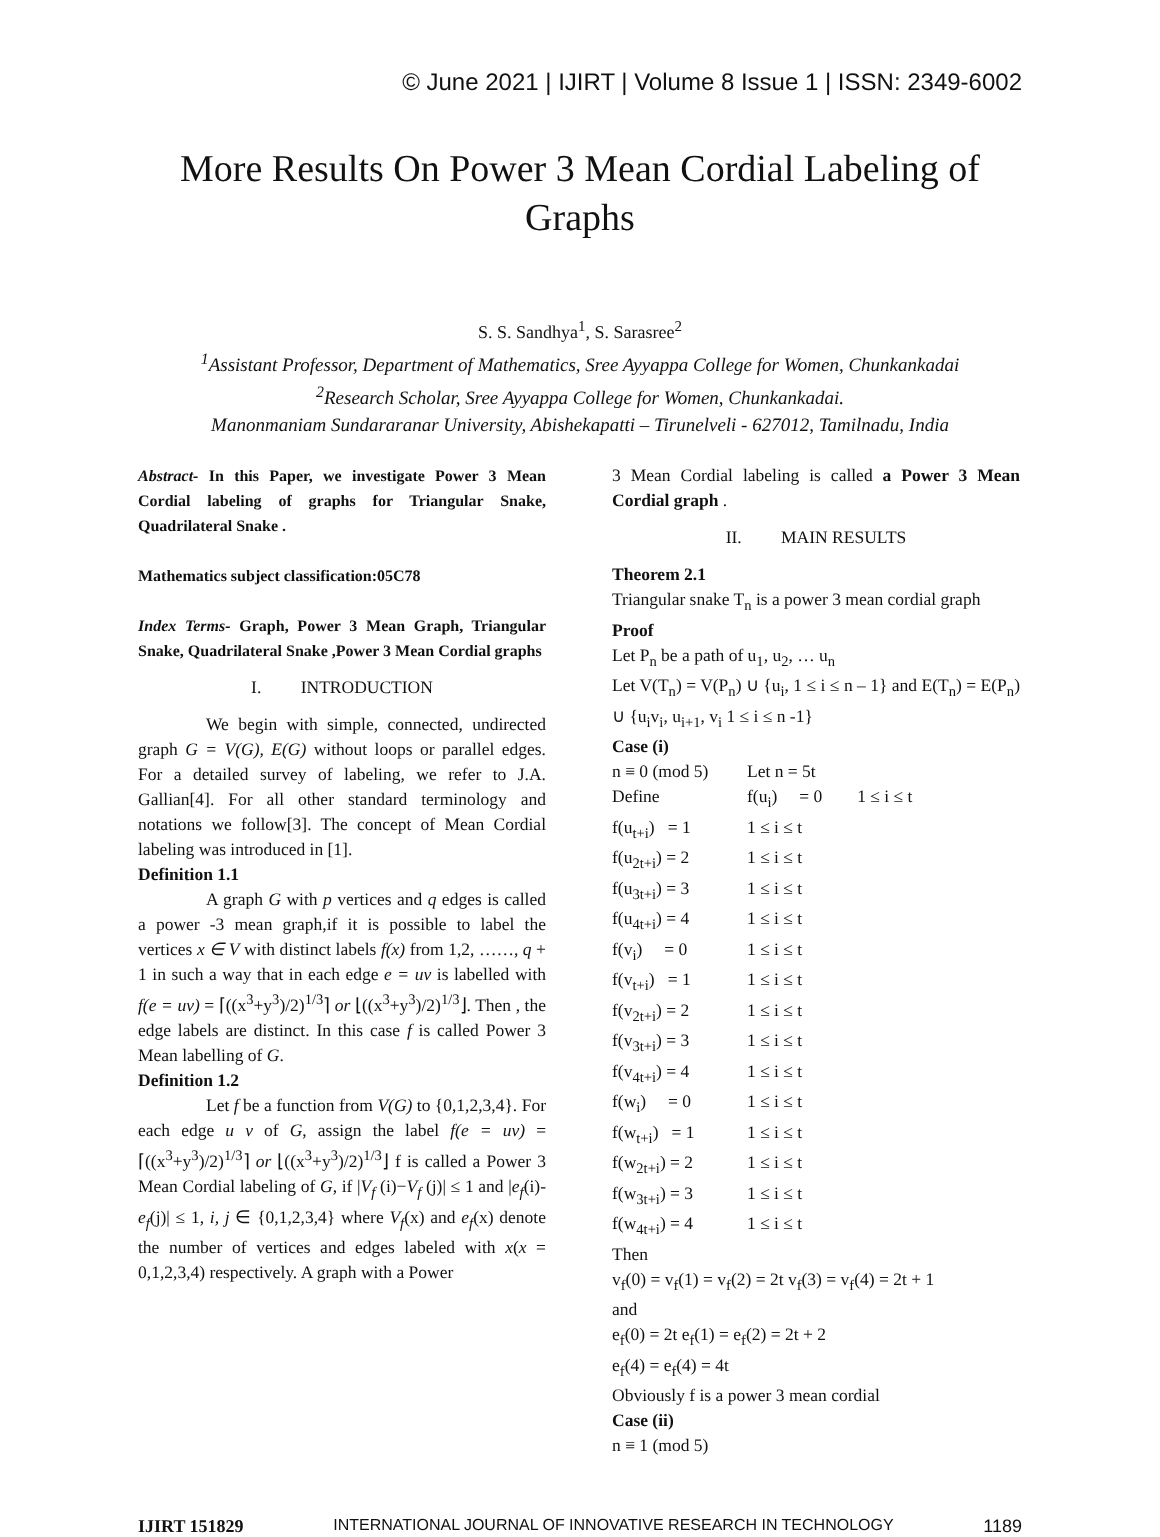© June 2021 | IJIRT | Volume 8 Issue 1 | ISSN: 2349-6002
More Results On Power 3 Mean Cordial Labeling of Graphs
S. S. Sandhya<sup>1</sup>, S. Sarasree<sup>2</sup>
<sup>1</sup> Assistant Professor, Department of Mathematics, Sree Ayyappa College for Women, Chunkankadai
<sup>2</sup> Research Scholar, Sree Ayyappa College for Women, Chunkankadai.
Manonmaniam Sundararanar University, Abishekapatti – Tirunelveli - 627012, Tamilnadu, India
Abstract- In this Paper, we investigate Power 3 Mean Cordial labeling of graphs for Triangular Snake, Quadrilateral Snake .
Mathematics subject classification:05C78
Index Terms- Graph, Power 3 Mean Graph, Triangular Snake, Quadrilateral Snake ,Power 3 Mean Cordial graphs
I. INTRODUCTION
We begin with simple, connected, undirected graph G = V(G), E(G) without loops or parallel edges. For a detailed survey of labeling, we refer to J.A. Gallian[4]. For all other standard terminology and notations we follow[3]. The concept of Mean Cordial labeling was introduced in [1].
Definition 1.1
A graph G with p vertices and q edges is called a power -3 mean graph,if it is possible to label the vertices x ∈ V with distinct labels f(x) from 1,2, ……, q + 1 in such a way that in each edge e = uv is labelled with f(e = uv) = ⌈((x<sup>3</sup>+y<sup>3</sup>)/2)<sup>1/3</sup>⌉ or ⌊((x<sup>3</sup>+y<sup>3</sup>)/2)<sup>1/3</sup>⌋. Then , the edge labels are distinct. In this case f is called Power 3 Mean labelling of G.
Definition 1.2
Let f be a function from V(G) to {0,1,2,3,4}. For each edge u v of G, assign the label f(e = uv) = ⌈((x<sup>3</sup>+y<sup>3</sup>)/2)<sup>1/3</sup>⌉ or ⌊((x<sup>3</sup>+y<sup>3</sup>)/2)<sup>1/3</sup>⌋ f is called a Power 3 Mean Cordial labeling of G, if |V<sub>f</sub> (i)−V<sub>f</sub> (j)| ≤ 1 and |e<sub>f</sub>(i)-e<sub>f</sub>(j)| ≤ 1, i, j ∈ {0,1,2,3,4} where V<sub>f</sub>(x) and e<sub>f</sub>(x) denote the number of vertices and edges labeled with x(x = 0,1,2,3,4) respectively. A graph with a Power
3 Mean Cordial labeling is called a Power 3 Mean Cordial graph .
II. MAIN RESULTS
Theorem 2.1
Triangular snake T<sub>n</sub> is a power 3 mean cordial graph
Proof
Let P<sub>n</sub> be a path of u<sub>1</sub>, u<sub>2</sub>, … u<sub>n</sub>
Let V(T<sub>n</sub>) = V(P<sub>n</sub>) ∪ {u<sub>i</sub>, 1 ≤ i ≤ n – 1} and E(T<sub>n</sub>) = E(P<sub>n</sub>) ∪ {u<sub>i</sub>v<sub>i</sub>, u<sub>i+1</sub>, v<sub>i</sub> 1 ≤ i ≤ n -1}
Case (i)
n ≡ 0 (mod 5) Let n = 5t
Define f(u<sub>i</sub>) = 0 1 ≤ i ≤ t
f(u<sub>t+i</sub>) = 1 1 ≤ i ≤ t
f(u<sub>2t+i</sub>) = 2 1 ≤ i ≤ t
f(u<sub>3t+i</sub>) = 3 1 ≤ i ≤ t
f(u<sub>4t+i</sub>) = 4 1 ≤ i ≤ t
f(v<sub>i</sub>) = 0 1 ≤ i ≤ t
f(v<sub>t+i</sub>) = 1 1 ≤ i ≤ t
f(v<sub>2t+i</sub>) = 2 1 ≤ i ≤ t
f(v<sub>3t+i</sub>) = 3 1 ≤ i ≤ t
f(v<sub>4t+i</sub>) = 4 1 ≤ i ≤ t
f(w<sub>i</sub>) = 0 1 ≤ i ≤ t
f(w<sub>t+i</sub>) = 1 1 ≤ i ≤ t
f(w<sub>2t+i</sub>) = 2 1 ≤ i ≤ t
f(w<sub>3t+i</sub>) = 3 1 ≤ i ≤ t
f(w<sub>4t+i</sub>) = 4 1 ≤ i ≤ t
Then
v<sub>f</sub>(0) = v<sub>f</sub>(1) = v<sub>f</sub>(2) = 2t v<sub>f</sub>(3) = v<sub>f</sub>(4) = 2t + 1
and
e<sub>f</sub>(0) = 2t e<sub>f</sub>(1) = e<sub>f</sub>(2) = 2t + 2
e<sub>f</sub>(4) = e<sub>f</sub>(4) = 4t
Obviously f is a power 3 mean cordial
Case (ii)
n ≡ 1 (mod 5)
IJIRT 151829 INTERNATIONAL JOURNAL OF INNOVATIVE RESEARCH IN TECHNOLOGY 1189